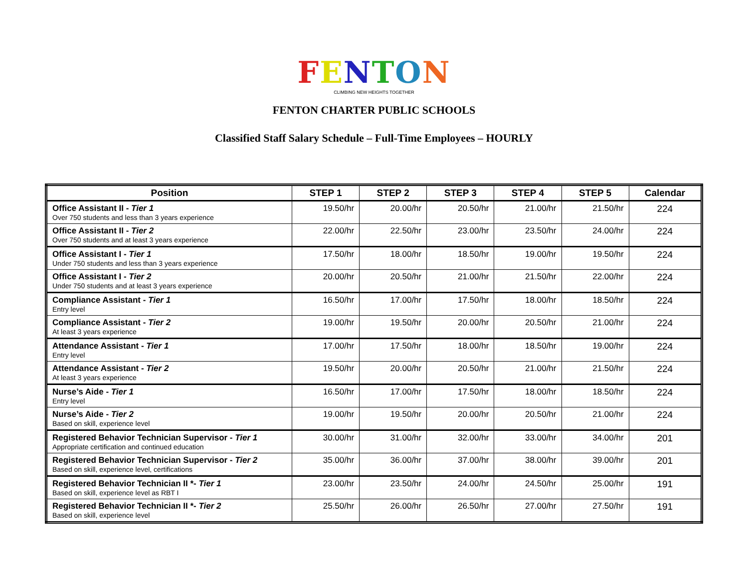FENTON
CLIMBING NEW HEIGHTS TOGETHER
FENTON CHARTER PUBLIC SCHOOLS
Classified Staff Salary Schedule – Full-Time Employees – HOURLY
| Position | STEP 1 | STEP 2 | STEP 3 | STEP 4 | STEP 5 | Calendar |
| --- | --- | --- | --- | --- | --- | --- |
| Office Assistant II - Tier 1 Over 750 students and less than 3 years experience | 19.50/hr | 20.00/hr | 20.50/hr | 21.00/hr | 21.50/hr | 224 |
| Office Assistant II - Tier 2 Over 750 students and at least 3 years experience | 22.00/hr | 22.50/hr | 23.00/hr | 23.50/hr | 24.00/hr | 224 |
| Office Assistant I - Tier 1 Under 750 students and less than 3 years experience | 17.50/hr | 18.00/hr | 18.50/hr | 19.00/hr | 19.50/hr | 224 |
| Office Assistant I - Tier 2 Under 750 students and at least 3 years experience | 20.00/hr | 20.50/hr | 21.00/hr | 21.50/hr | 22.00/hr | 224 |
| Compliance Assistant - Tier 1 Entry level | 16.50/hr | 17.00/hr | 17.50/hr | 18.00/hr | 18.50/hr | 224 |
| Compliance Assistant - Tier 2 At least 3 years experience | 19.00/hr | 19.50/hr | 20.00/hr | 20.50/hr | 21.00/hr | 224 |
| Attendance Assistant - Tier 1 Entry level | 17.00/hr | 17.50/hr | 18.00/hr | 18.50/hr | 19.00/hr | 224 |
| Attendance Assistant - Tier 2 At least 3 years experience | 19.50/hr | 20.00/hr | 20.50/hr | 21.00/hr | 21.50/hr | 224 |
| Nurse’s Aide - Tier 1 Entry level | 16.50/hr | 17.00/hr | 17.50/hr | 18.00/hr | 18.50/hr | 224 |
| Nurse’s Aide - Tier 2 Based on skill, experience level | 19.00/hr | 19.50/hr | 20.00/hr | 20.50/hr | 21.00/hr | 224 |
| Registered Behavior Technician Supervisor - Tier 1 Appropriate certification and continued education | 30.00/hr | 31.00/hr | 32.00/hr | 33.00/hr | 34.00/hr | 201 |
| Registered Behavior Technician Supervisor - Tier 2 Based on skill, experience level, certifications | 35.00/hr | 36.00/hr | 37.00/hr | 38.00/hr | 39.00/hr | 201 |
| Registered Behavior Technician II *- Tier 1 Based on skill, experience level as RBT I | 23.00/hr | 23.50/hr | 24.00/hr | 24.50/hr | 25.00/hr | 191 |
| Registered Behavior Technician II *- Tier 2 Based on skill, experience level | 25.50/hr | 26.00/hr | 26.50/hr | 27.00/hr | 27.50/hr | 191 |